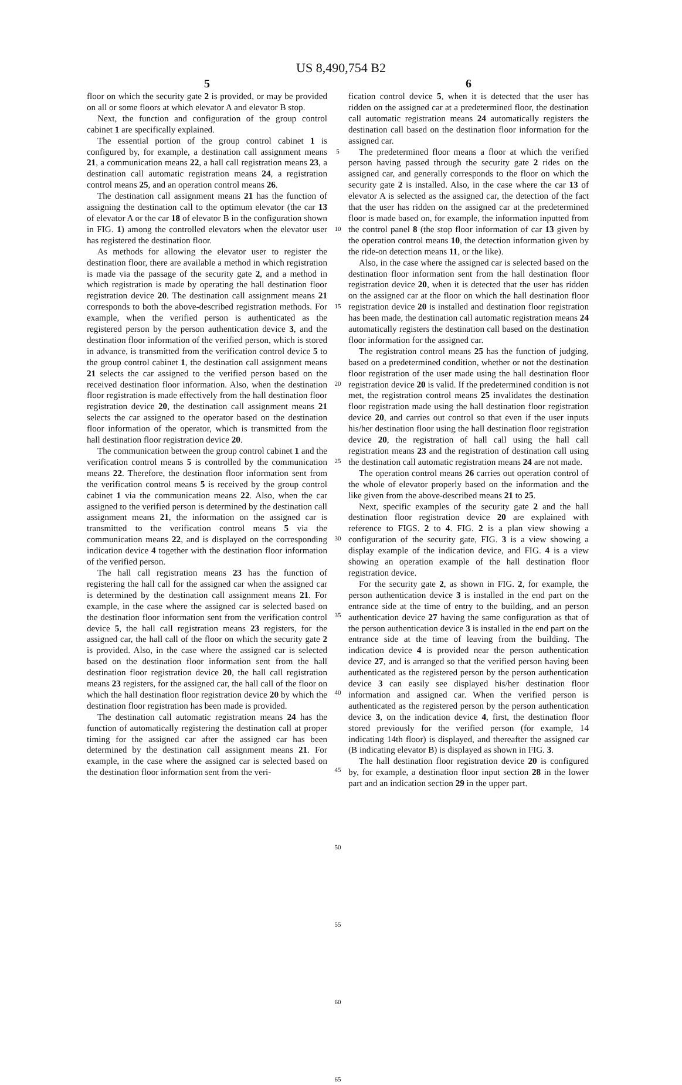US 8,490,754 B2
5
floor on which the security gate 2 is provided, or may be provided on all or some floors at which elevator A and elevator B stop.
Next, the function and configuration of the group control cabinet 1 are specifically explained.
The essential portion of the group control cabinet 1 is configured by, for example, a destination call assignment means 21, a communication means 22, a hall call registration means 23, a destination call automatic registration means 24, a registration control means 25, and an operation control means 26.
The destination call assignment means 21 has the function of assigning the destination call to the optimum elevator (the car 13 of elevator A or the car 18 of elevator B in the configuration shown in FIG. 1) among the controlled elevators when the elevator user has registered the destination floor.
As methods for allowing the elevator user to register the destination floor, there are available a method in which registration is made via the passage of the security gate 2, and a method in which registration is made by operating the hall destination floor registration device 20. The destination call assignment means 21 corresponds to both the above-described registration methods. For example, when the verified person is authenticated as the registered person by the person authentication device 3, and the destination floor information of the verified person, which is stored in advance, is transmitted from the verification control device 5 to the group control cabinet 1, the destination call assignment means 21 selects the car assigned to the verified person based on the received destination floor information. Also, when the destination floor registration is made effectively from the hall destination floor registration device 20, the destination call assignment means 21 selects the car assigned to the operator based on the destination floor information of the operator, which is transmitted from the hall destination floor registration device 20.
The communication between the group control cabinet 1 and the verification control means 5 is controlled by the communication means 22. Therefore, the destination floor information sent from the verification control means 5 is received by the group control cabinet 1 via the communication means 22. Also, when the car assigned to the verified person is determined by the destination call assignment means 21, the information on the assigned car is transmitted to the verification control means 5 via the communication means 22, and is displayed on the corresponding indication device 4 together with the destination floor information of the verified person.
The hall call registration means 23 has the function of registering the hall call for the assigned car when the assigned car is determined by the destination call assignment means 21. For example, in the case where the assigned car is selected based on the destination floor information sent from the verification control device 5, the hall call registration means 23 registers, for the assigned car, the hall call of the floor on which the security gate 2 is provided. Also, in the case where the assigned car is selected based on the destination floor information sent from the hall destination floor registration device 20, the hall call registration means 23 registers, for the assigned car, the hall call of the floor on which the hall destination floor registration device 20 by which the destination floor registration has been made is provided.
The destination call automatic registration means 24 has the function of automatically registering the destination call at proper timing for the assigned car after the assigned car has been determined by the destination call assignment means 21. For example, in the case where the assigned car is selected based on the destination floor information sent from the veri-
5
10
15
20
25
30
35
40
45
50
55
60
65
6
fication control device 5, when it is detected that the user has ridden on the assigned car at a predetermined floor, the destination call automatic registration means 24 automatically registers the destination call based on the destination floor information for the assigned car.
The predetermined floor means a floor at which the verified person having passed through the security gate 2 rides on the assigned car, and generally corresponds to the floor on which the security gate 2 is installed. Also, in the case where the car 13 of elevator A is selected as the assigned car, the detection of the fact that the user has ridden on the assigned car at the predetermined floor is made based on, for example, the information inputted from the control panel 8 (the stop floor information of car 13 given by the operation control means 10, the detection information given by the ride-on detection means 11, or the like).
Also, in the case where the assigned car is selected based on the destination floor information sent from the hall destination floor registration device 20, when it is detected that the user has ridden on the assigned car at the floor on which the hall destination floor registration device 20 is installed and destination floor registration has been made, the destination call automatic registration means 24 automatically registers the destination call based on the destination floor information for the assigned car.
The registration control means 25 has the function of judging, based on a predetermined condition, whether or not the destination floor registration of the user made using the hall destination floor registration device 20 is valid. If the predetermined condition is not met, the registration control means 25 invalidates the destination floor registration made using the hall destination floor registration device 20, and carries out control so that even if the user inputs his/her destination floor using the hall destination floor registration device 20, the registration of hall call using the hall call registration means 23 and the registration of destination call using the destination call automatic registration means 24 are not made.
The operation control means 26 carries out operation control of the whole of elevator properly based on the information and the like given from the above-described means 21 to 25.
Next, specific examples of the security gate 2 and the hall destination floor registration device 20 are explained with reference to FIGS. 2 to 4. FIG. 2 is a plan view showing a configuration of the security gate, FIG. 3 is a view showing a display example of the indication device, and FIG. 4 is a view showing an operation example of the hall destination floor registration device.
For the security gate 2, as shown in FIG. 2, for example, the person authentication device 3 is installed in the end part on the entrance side at the time of entry to the building, and an person authentication device 27 having the same configuration as that of the person authentication device 3 is installed in the end part on the entrance side at the time of leaving from the building. The indication device 4 is provided near the person authentication device 27, and is arranged so that the verified person having been authenticated as the registered person by the person authentication device 3 can easily see displayed his/her destination floor information and assigned car. When the verified person is authenticated as the registered person by the person authentication device 3, on the indication device 4, first, the destination floor stored previously for the verified person (for example, 14 indicating 14th floor) is displayed, and thereafter the assigned car (B indicating elevator B) is displayed as shown in FIG. 3.
The hall destination floor registration device 20 is configured by, for example, a destination floor input section 28 in the lower part and an indication section 29 in the upper part.